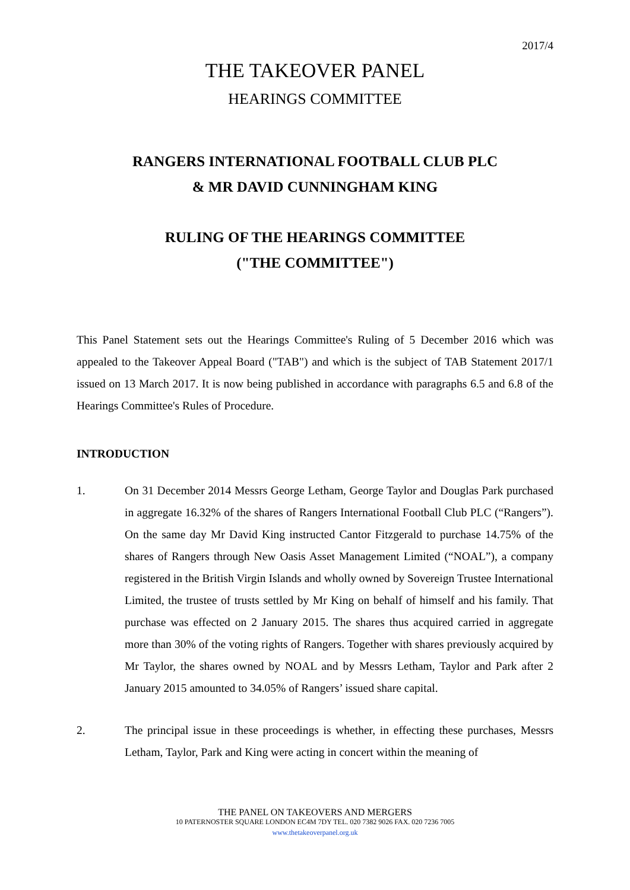2017/4
THE TAKEOVER PANEL
HEARINGS COMMITTEE
RANGERS INTERNATIONAL FOOTBALL CLUB PLC
& MR DAVID CUNNINGHAM KING
RULING OF THE HEARINGS COMMITTEE
("THE COMMITTEE")
This Panel Statement sets out the Hearings Committee's Ruling of 5 December 2016 which was appealed to the Takeover Appeal Board ("TAB") and which is the subject of TAB Statement 2017/1 issued on 13 March 2017. It is now being published in accordance with paragraphs 6.5 and 6.8 of the Hearings Committee's Rules of Procedure.
INTRODUCTION
1. On 31 December 2014 Messrs George Letham, George Taylor and Douglas Park purchased in aggregate 16.32% of the shares of Rangers International Football Club PLC (“Rangers”). On the same day Mr David King instructed Cantor Fitzgerald to purchase 14.75% of the shares of Rangers through New Oasis Asset Management Limited (“NOAL”), a company registered in the British Virgin Islands and wholly owned by Sovereign Trustee International Limited, the trustee of trusts settled by Mr King on behalf of himself and his family. That purchase was effected on 2 January 2015. The shares thus acquired carried in aggregate more than 30% of the voting rights of Rangers. Together with shares previously acquired by Mr Taylor, the shares owned by NOAL and by Messrs Letham, Taylor and Park after 2 January 2015 amounted to 34.05% of Rangers’ issued share capital.
2. The principal issue in these proceedings is whether, in effecting these purchases, Messrs Letham, Taylor, Park and King were acting in concert within the meaning of
THE PANEL ON TAKEOVERS AND MERGERS
10 PATERNOSTER SQUARE LONDON EC4M 7DY TEL. 020 7382 9026 FAX. 020 7236 7005
www.thetakeoverpanel.org.uk